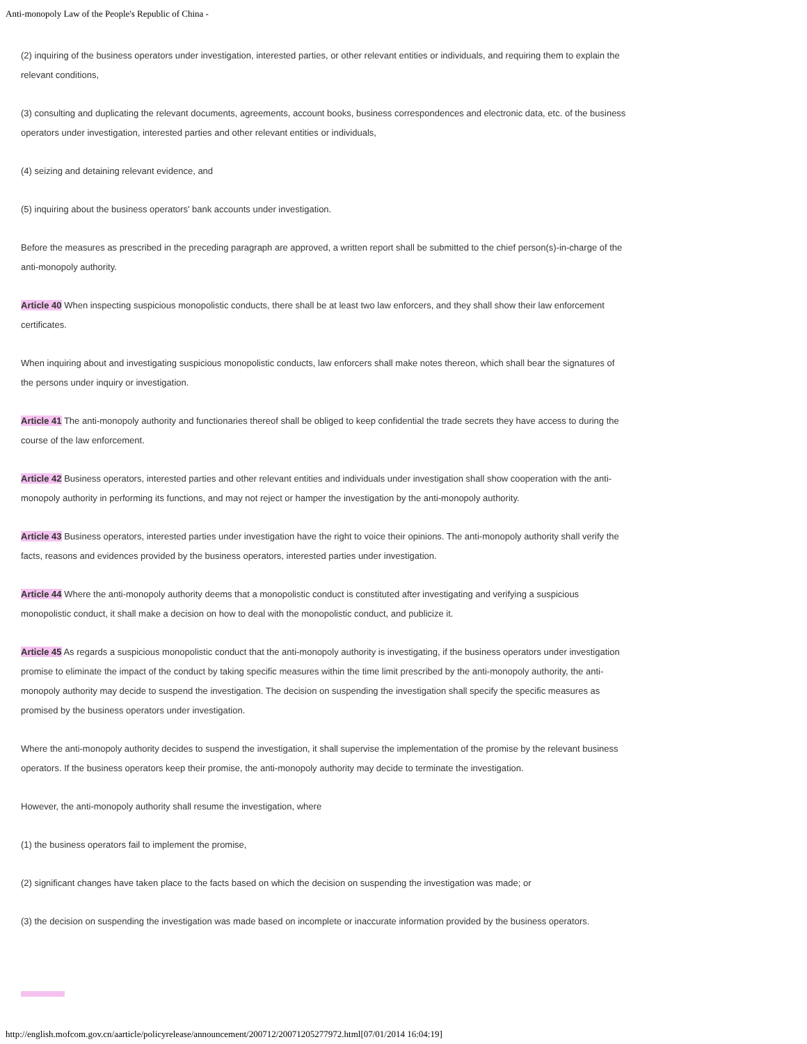Anti-monopoly Law of the People's Republic of China -
(2) inquiring of the business operators under investigation, interested parties, or other relevant entities or individuals, and requiring them to explain the relevant conditions,
(3) consulting and duplicating the relevant documents, agreements, account books, business correspondences and electronic data, etc. of the business operators under investigation, interested parties and other relevant entities or individuals,
(4) seizing and detaining relevant evidence, and
(5) inquiring about the business operators' bank accounts under investigation.
Before the measures as prescribed in the preceding paragraph are approved, a written report shall be submitted to the chief person(s)-in-charge of the anti-monopoly authority.
Article 40 When inspecting suspicious monopolistic conducts, there shall be at least two law enforcers, and they shall show their law enforcement certificates.
When inquiring about and investigating suspicious monopolistic conducts, law enforcers shall make notes thereon, which shall bear the signatures of the persons under inquiry or investigation.
Article 41 The anti-monopoly authority and functionaries thereof shall be obliged to keep confidential the trade secrets they have access to during the course of the law enforcement.
Article 42 Business operators, interested parties and other relevant entities and individuals under investigation shall show cooperation with the anti-monopoly authority in performing its functions, and may not reject or hamper the investigation by the anti-monopoly authority.
Article 43 Business operators, interested parties under investigation have the right to voice their opinions. The anti-monopoly authority shall verify the facts, reasons and evidences provided by the business operators, interested parties under investigation.
Article 44 Where the anti-monopoly authority deems that a monopolistic conduct is constituted after investigating and verifying a suspicious monopolistic conduct, it shall make a decision on how to deal with the monopolistic conduct, and publicize it.
Article 45 As regards a suspicious monopolistic conduct that the anti-monopoly authority is investigating, if the business operators under investigation promise to eliminate the impact of the conduct by taking specific measures within the time limit prescribed by the anti-monopoly authority, the anti-monopoly authority may decide to suspend the investigation. The decision on suspending the investigation shall specify the specific measures as promised by the business operators under investigation.
Where the anti-monopoly authority decides to suspend the investigation, it shall supervise the implementation of the promise by the relevant business operators. If the business operators keep their promise, the anti-monopoly authority may decide to terminate the investigation.
However, the anti-monopoly authority shall resume the investigation, where
(1) the business operators fail to implement the promise,
(2) significant changes have taken place to the facts based on which the decision on suspending the investigation was made; or
(3) the decision on suspending the investigation was made based on incomplete or inaccurate information provided by the business operators.
http://english.mofcom.gov.cn/aarticle/policyrelease/announcement/200712/20071205277972.html[07/01/2014 16:04:19]